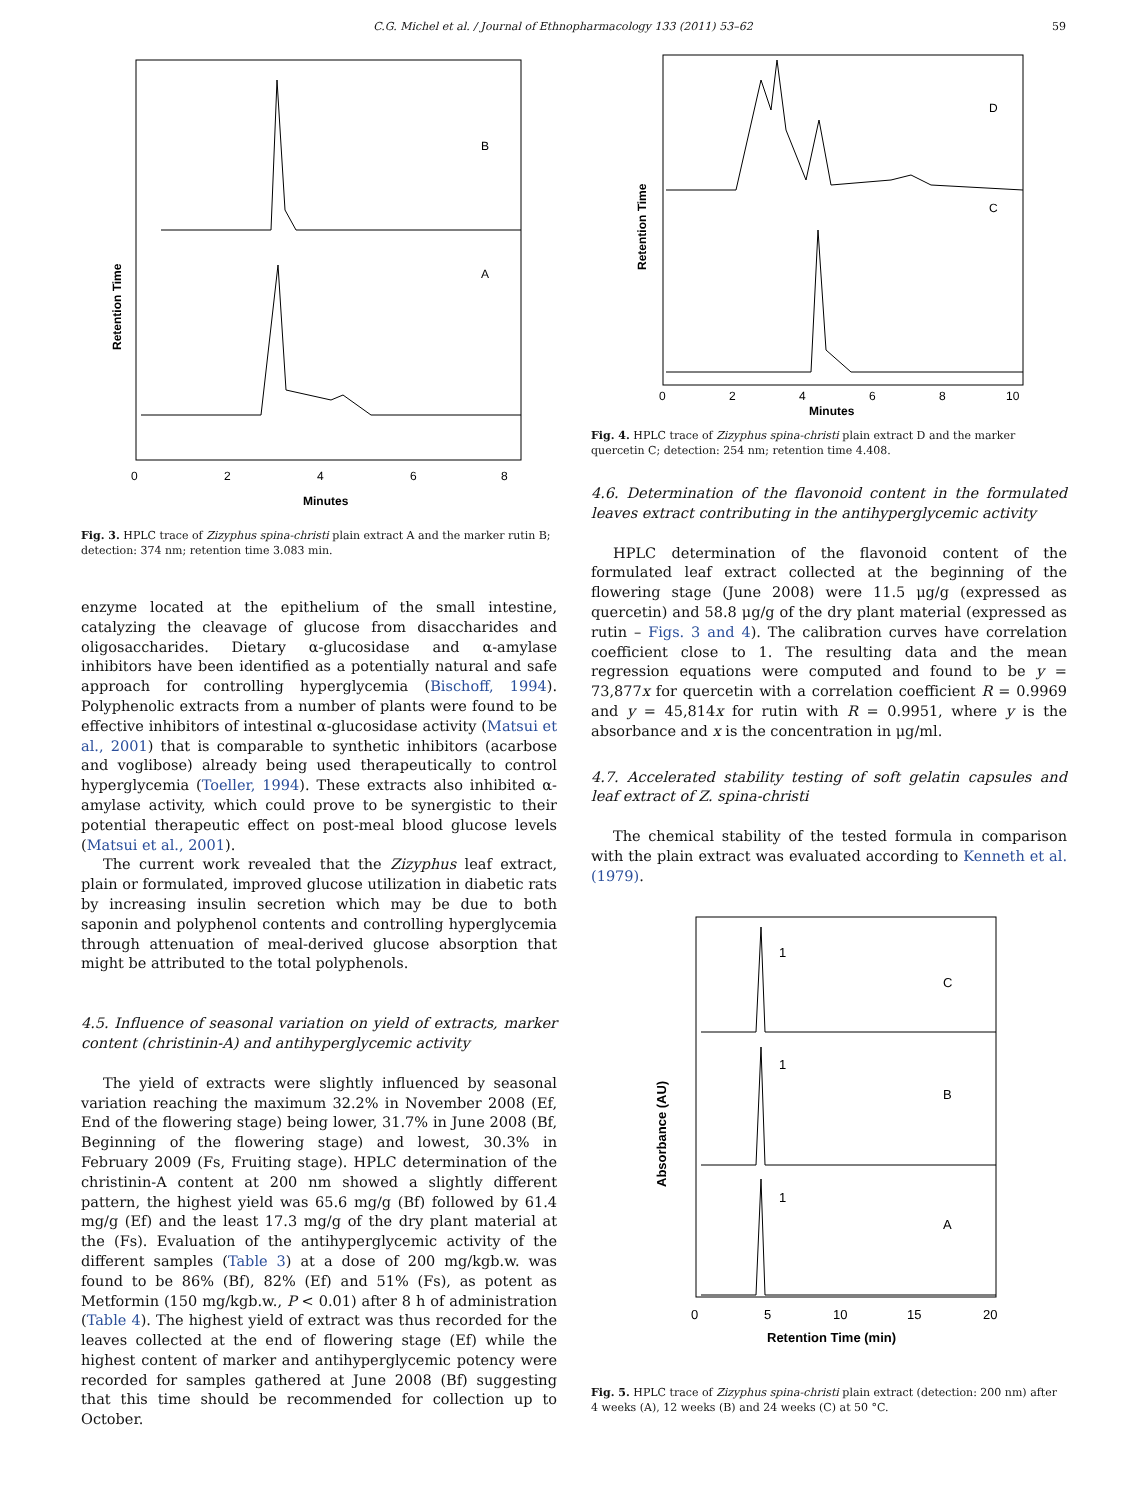C.G. Michel et al. / Journal of Ethnopharmacology 133 (2011) 53–62 59
Retention Time
B
A
0
2
4
6
8
Minutes
Fig. 3. HPLC trace of Zizyphus spina-christi plain extract A and the marker rutin B; detection: 374 nm; retention time 3.083 min.
enzyme located at the epithelium of the small intestine, catalyzing the cleavage of glucose from disaccharides and oligosaccharides. Dietary α-glucosidase and α-amylase inhibitors have been identified as a potentially natural and safe approach for controlling hyperglycemia (Bischoff, 1994). Polyphenolic extracts from a number of plants were found to be effective inhibitors of intestinal α-glucosidase activity (Matsui et al., 2001) that is comparable to synthetic inhibitors (acarbose and voglibose) already being used therapeutically to control hyperglycemia (Toeller, 1994). These extracts also inhibited α-amylase activity, which could prove to be synergistic to their potential therapeutic effect on post-meal blood glucose levels (Matsui et al., 2001).
The current work revealed that the Zizyphus leaf extract, plain or formulated, improved glucose utilization in diabetic rats by increasing insulin secretion which may be due to both saponin and polyphenol contents and controlling hyperglycemia through attenuation of meal-derived glucose absorption that might be attributed to the total polyphenols.
4.5. Influence of seasonal variation on yield of extracts, marker content (christinin-A) and antihyperglycemic activity
The yield of extracts were slightly influenced by seasonal variation reaching the maximum 32.2% in November 2008 (Ef, End of the flowering stage) being lower, 31.7% in June 2008 (Bf, Beginning of the flowering stage) and lowest, 30.3% in February 2009 (Fs, Fruiting stage). HPLC determination of the christinin-A content at 200 nm showed a slightly different pattern, the highest yield was 65.6 mg/g (Bf) followed by 61.4 mg/g (Ef) and the least 17.3 mg/g of the dry plant material at the (Fs). Evaluation of the antihyperglycemic activity of the different samples (Table 3) at a dose of 200 mg/kgb.w. was found to be 86% (Bf), 82% (Ef) and 51% (Fs), as potent as Metformin (150 mg/kgb.w., P < 0.01) after 8 h of administration (Table 4). The highest yield of extract was thus recorded for the leaves collected at the end of flowering stage (Ef) while the highest content of marker and antihyperglycemic potency were recorded for samples gathered at June 2008 (Bf) suggesting that this time should be recommended for collection up to October.
Retention Time
D
C
0
2
4
6
8
10
Minutes
Fig. 4. HPLC trace of Zizyphus spina-christi plain extract D and the marker quercetin C; detection: 254 nm; retention time 4.408.
4.6. Determination of the flavonoid content in the formulated leaves extract contributing in the antihyperglycemic activity
HPLC determination of the flavonoid content of the formulated leaf extract collected at the beginning of the flowering stage (June 2008) were 11.5 μg/g (expressed as quercetin) and 58.8 μg/g of the dry plant material (expressed as rutin – Figs. 3 and 4). The calibration curves have correlation coefficient close to 1. The resulting data and the mean regression equations were computed and found to be y = 73,877x for quercetin with a correlation coefficient R = 0.9969 and y = 45,814x for rutin with R = 0.9951, where y is the absorbance and x is the concentration in μg/ml.
4.7. Accelerated stability testing of soft gelatin capsules and leaf extract of Z. spina-christi
The chemical stability of the tested formula in comparison with the plain extract was evaluated according to Kenneth et al. (1979).
Absorbance (AU)
1
C
1
B
1
A
0
5
10
15
20
Retention Time (min)
Fig. 5. HPLC trace of Zizyphus spina-christi plain extract (detection: 200 nm) after 4 weeks (A), 12 weeks (B) and 24 weeks (C) at 50 °C.